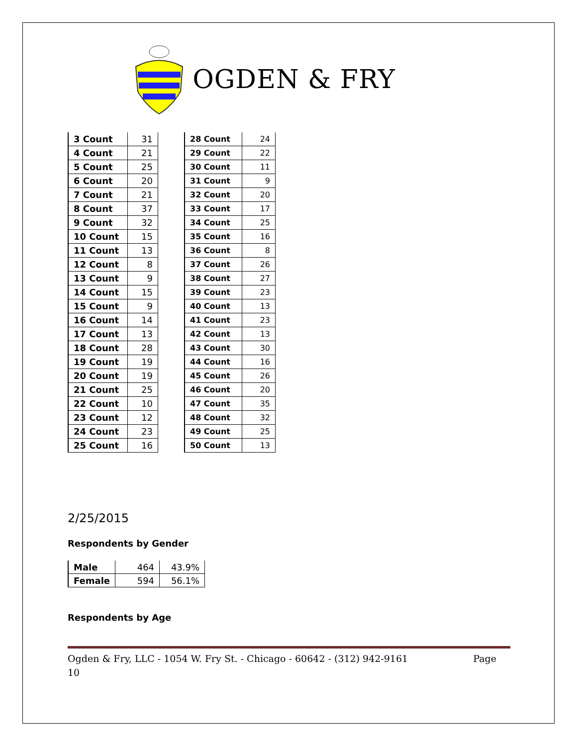OGDEN & FRY
| 3 Count | 31 |
| 4 Count | 21 |
| 5 Count | 25 |
| 6 Count | 20 |
| 7 Count | 21 |
| 8 Count | 37 |
| 9 Count | 32 |
| 10 Count | 15 |
| 11 Count | 13 |
| 12 Count | 8 |
| 13 Count | 9 |
| 14 Count | 15 |
| 15 Count | 9 |
| 16 Count | 14 |
| 17 Count | 13 |
| 18 Count | 28 |
| 19 Count | 19 |
| 20 Count | 19 |
| 21 Count | 25 |
| 22 Count | 10 |
| 23 Count | 12 |
| 24 Count | 23 |
| 25 Count | 16 |
| 28 Count | 24 |
| 29 Count | 22 |
| 30 Count | 11 |
| 31 Count | 9 |
| 32 Count | 20 |
| 33 Count | 17 |
| 34 Count | 25 |
| 35 Count | 16 |
| 36 Count | 8 |
| 37 Count | 26 |
| 38 Count | 27 |
| 39 Count | 23 |
| 40 Count | 13 |
| 41 Count | 23 |
| 42 Count | 13 |
| 43 Count | 30 |
| 44 Count | 16 |
| 45 Count | 26 |
| 46 Count | 20 |
| 47 Count | 35 |
| 48 Count | 32 |
| 49 Count | 25 |
| 50 Count | 13 |
2/25/2015
Respondents by Gender
| Male | 464 | 43.9% |
| Female | 594 | 56.1% |
Respondents by Age
Ogden & Fry, LLC - 1054 W. Fry St. - Chicago - 60642 - (312) 942-9161 Page
10